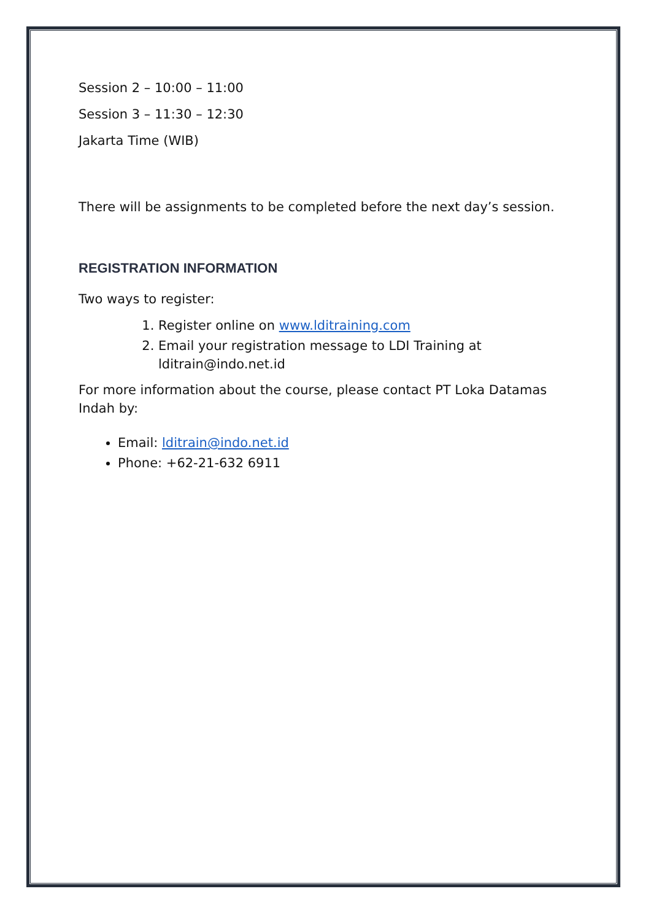Session 2 – 10:00 – 11:00
Session 3 – 11:30 – 12:30
Jakarta Time (WIB)
There will be assignments to be completed before the next day’s session.
REGISTRATION INFORMATION
Two ways to register:
1. Register online on www.lditraining.com
2. Email your registration message to LDI Training at lditrain@indo.net.id
For more information about the course, please contact PT Loka Datamas Indah by:
Email: lditrain@indo.net.id
Phone: +62-21-632 6911